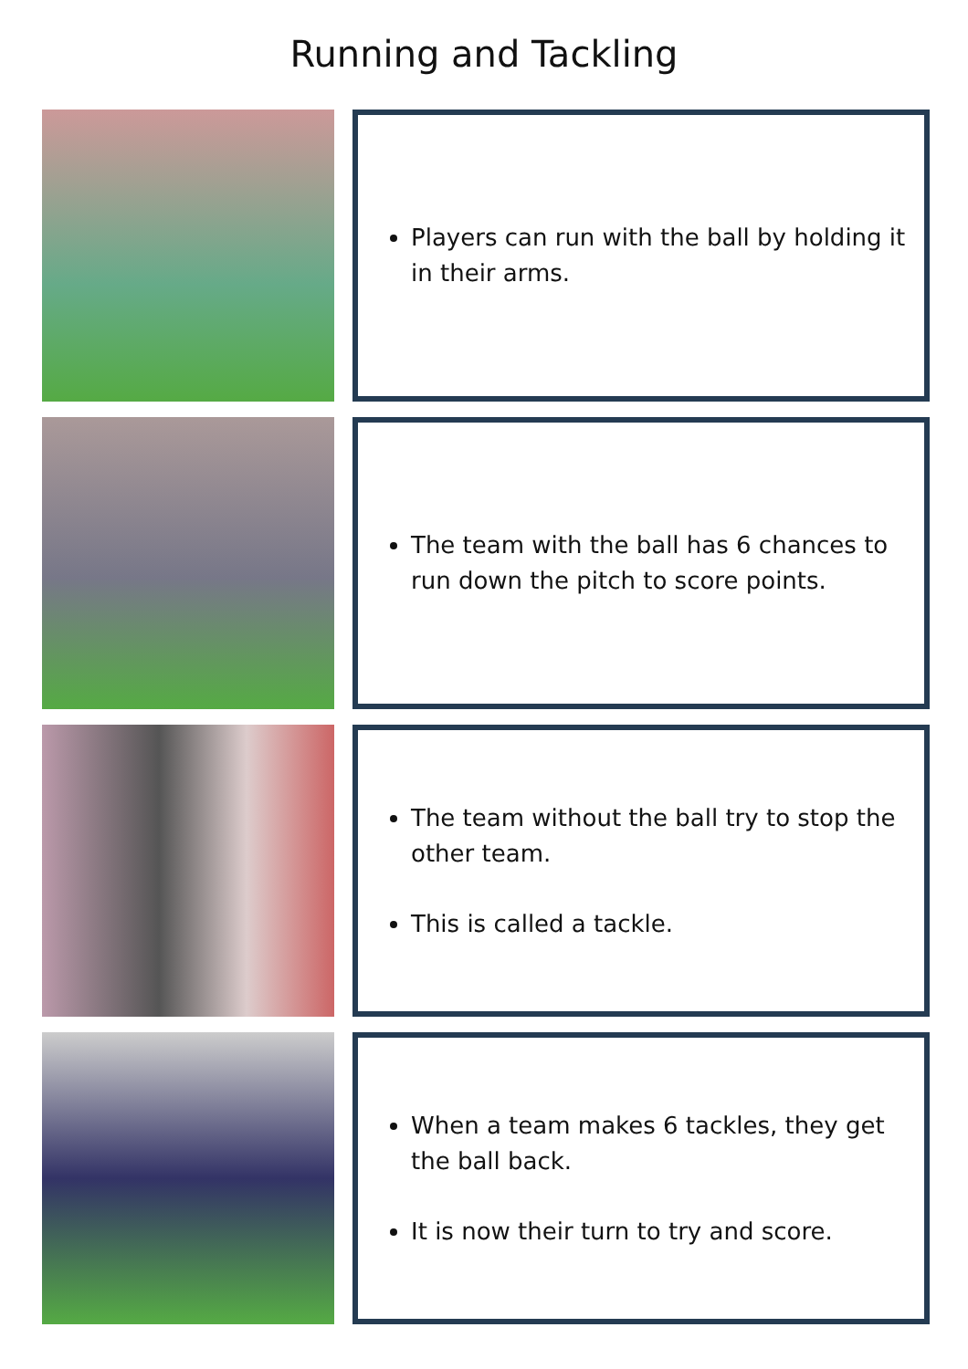Running and Tackling
Players can run with the ball by holding it in their arms.
The team with the ball has 6 chances to run down the pitch to score points.
The team without the ball try to stop the other team.
This is called a tackle.
When a team makes 6 tackles, they get the ball back.
It is now their turn to try and score.